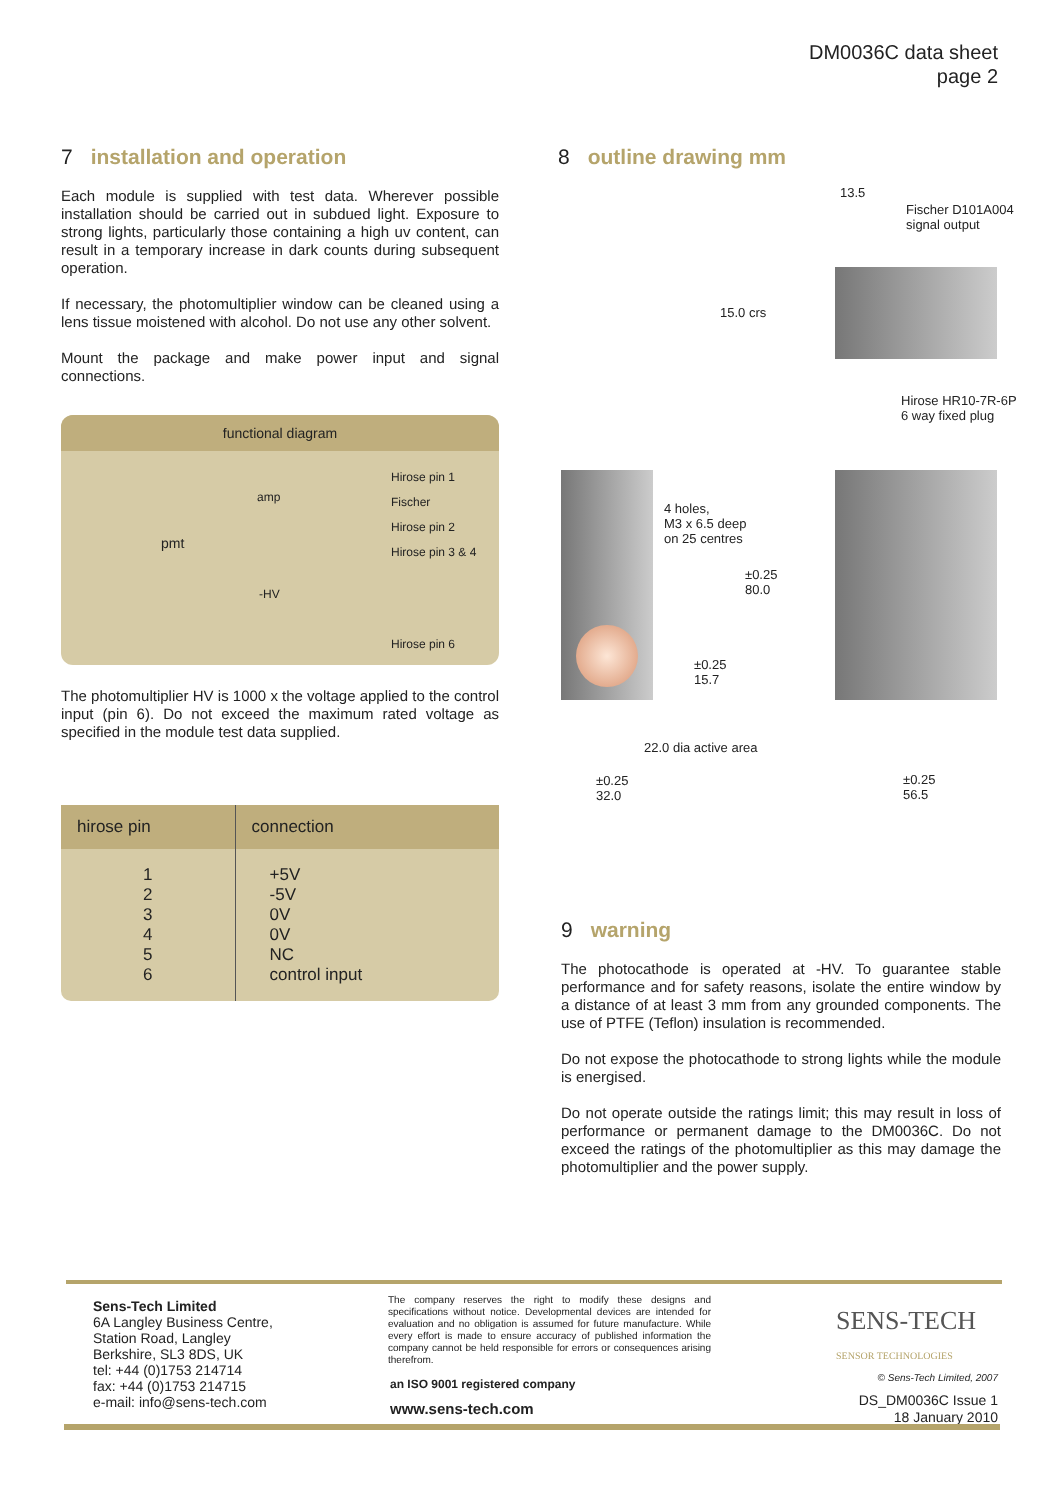DM0036C data sheet
page 2
7 installation and operation
Each module is supplied with test data. Wherever possible installation should be carried out in subdued light. Exposure to strong lights, particularly those containing a high uv content, can result in a temporary increase in dark counts during subsequent operation.
If necessary, the photomultiplier window can be cleaned using a lens tissue moistened with alcohol. Do not use any other solvent.
Mount the package and make power input and signal connections.
functional diagram
pmt
amp
-HV
Hirose pin 1
Fischer
Hirose pin 2
Hirose pin 3 & 4
Hirose pin 6
The photomultiplier HV is 1000 x the voltage applied to the control input (pin 6). Do not exceed the maximum rated voltage as specified in the module test data supplied.
| hirose pin | connection |
| --- | --- |
| 1 2 3 4 5 6 | +5V -5V 0V 0V NC control input |
8 outline drawing mm
13.5
Fischer D101A004
signal output
15.0 crs
Hirose HR10-7R-6P
6 way fixed plug
4 holes,
M3 x 6.5 deep
on 25 centres
±0.25
80.0
±0.25
15.7
22.0 dia active area
±0.25
32.0
±0.25
56.5
9 warning
The photocathode is operated at -HV. To guarantee stable performance and for safety reasons, isolate the entire window by a distance of at least 3 mm from any grounded components. The use of PTFE (Teflon) insulation is recommended.
Do not expose the photocathode to strong lights while the module is energised.
Do not operate outside the ratings limit; this may result in loss of performance or permanent damage to the DM0036C. Do not exceed the ratings of the photomultiplier as this may damage the photomultiplier and the power supply.
Sens-Tech Limited
6A Langley Business Centre,
Station Road, Langley
Berkshire, SL3 8DS, UK
tel: +44 (0)1753 214714
fax: +44 (0)1753 214715
e-mail: info@sens-tech.com
The company reserves the right to modify these designs and specifications without notice. Developmental devices are intended for evaluation and no obligation is assumed for future manufacture. While every effort is made to ensure accuracy of published information the company cannot be held responsible for errors or consequences arising therefrom.
an ISO 9001 registered company
www.sens-tech.com
SENS-TECH
SENSOR TECHNOLOGIES
© Sens-Tech Limited, 2007
DS_DM0036C Issue 1
18 January 2010